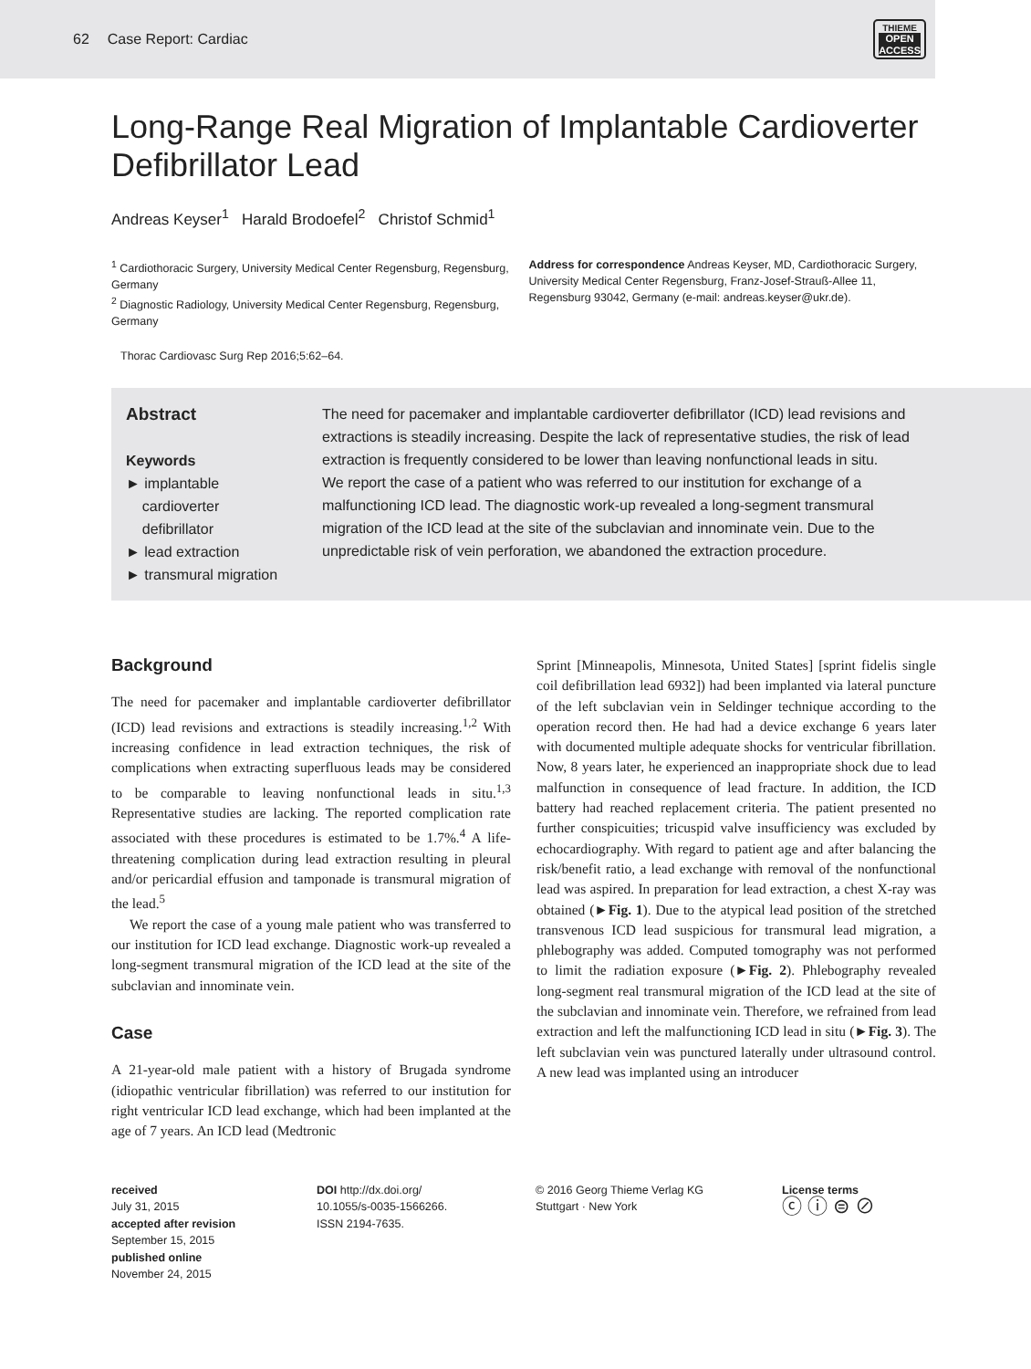62 Case Report: Cardiac
THIEME
OPEN
ACCESS
Long-Range Real Migration of Implantable Cardioverter Defibrillator Lead
Andreas Keyser<sup>1</sup> Harald Brodoefel<sup>2</sup> Christof Schmid<sup>1</sup>
<sup>1</sup> Cardiothoracic Surgery, University Medical Center Regensburg, Regensburg, Germany
<sup>2</sup> Diagnostic Radiology, University Medical Center Regensburg, Regensburg, Germany
Address for correspondence Andreas Keyser, MD, Cardiothoracic Surgery, University Medical Center Regensburg, Franz-Josef-Strauß-Allee 11, Regensburg 93042, Germany (e-mail: andreas.keyser@ukr.de).
Thorac Cardiovasc Surg Rep 2016;5:62–64.
Abstract
Keywords
► implantable
cardioverter
defibrillator
► lead extraction
► transmural migration
The need for pacemaker and implantable cardioverter defibrillator (ICD) lead revisions and extractions is steadily increasing. Despite the lack of representative studies, the risk of lead extraction is frequently considered to be lower than leaving nonfunctional leads in situ.
We report the case of a patient who was referred to our institution for exchange of a malfunctioning ICD lead. The diagnostic work-up revealed a long-segment transmural migration of the ICD lead at the site of the subclavian and innominate vein. Due to the unpredictable risk of vein perforation, we abandoned the extraction procedure.
Background
The need for pacemaker and implantable cardioverter defibrillator (ICD) lead revisions and extractions is steadily increasing.<sup>1,2</sup> With increasing confidence in lead extraction techniques, the risk of complications when extracting superfluous leads may be considered to be comparable to leaving nonfunctional leads in situ.<sup>1,3</sup> Representative studies are lacking. The reported complication rate associated with these procedures is estimated to be 1.7%.<sup>4</sup> A life-threatening complication during lead extraction resulting in pleural and/or pericardial effusion and tamponade is transmural migration of the lead.<sup>5</sup>
We report the case of a young male patient who was transferred to our institution for ICD lead exchange. Diagnostic work-up revealed a long-segment transmural migration of the ICD lead at the site of the subclavian and innominate vein.
Case
A 21-year-old male patient with a history of Brugada syndrome (idiopathic ventricular fibrillation) was referred to our institution for right ventricular ICD lead exchange, which had been implanted at the age of 7 years. An ICD lead (Medtronic
Sprint [Minneapolis, Minnesota, United States] [sprint fidelis single coil defibrillation lead 6932]) had been implanted via lateral puncture of the left subclavian vein in Seldinger technique according to the operation record then. He had had a device exchange 6 years later with documented multiple adequate shocks for ventricular fibrillation. Now, 8 years later, he experienced an inappropriate shock due to lead malfunction in consequence of lead fracture. In addition, the ICD battery had reached replacement criteria. The patient presented no further conspicuities; tricuspid valve insufficiency was excluded by echocardiography. With regard to patient age and after balancing the risk/benefit ratio, a lead exchange with removal of the nonfunctional lead was aspired. In preparation for lead extraction, a chest X-ray was obtained (►Fig. 1). Due to the atypical lead position of the stretched transvenous ICD lead suspicious for transmural lead migration, a phlebography was added. Computed tomography was not performed to limit the radiation exposure (►Fig. 2). Phlebography revealed long-segment real transmural migration of the ICD lead at the site of the subclavian and innominate vein. Therefore, we refrained from lead extraction and left the malfunctioning ICD lead in situ (►Fig. 3). The left subclavian vein was punctured laterally under ultrasound control. A new lead was implanted using an introducer
received
July 31, 2015
accepted after revision
September 15, 2015
published online
November 24, 2015
DOI http://dx.doi.org/
10.1055/s-0035-1566266.
ISSN 2194-7635.
© 2016 Georg Thieme Verlag KG
Stuttgart · New York
License terms
ⓒ ⓘ ⊜ ⊘